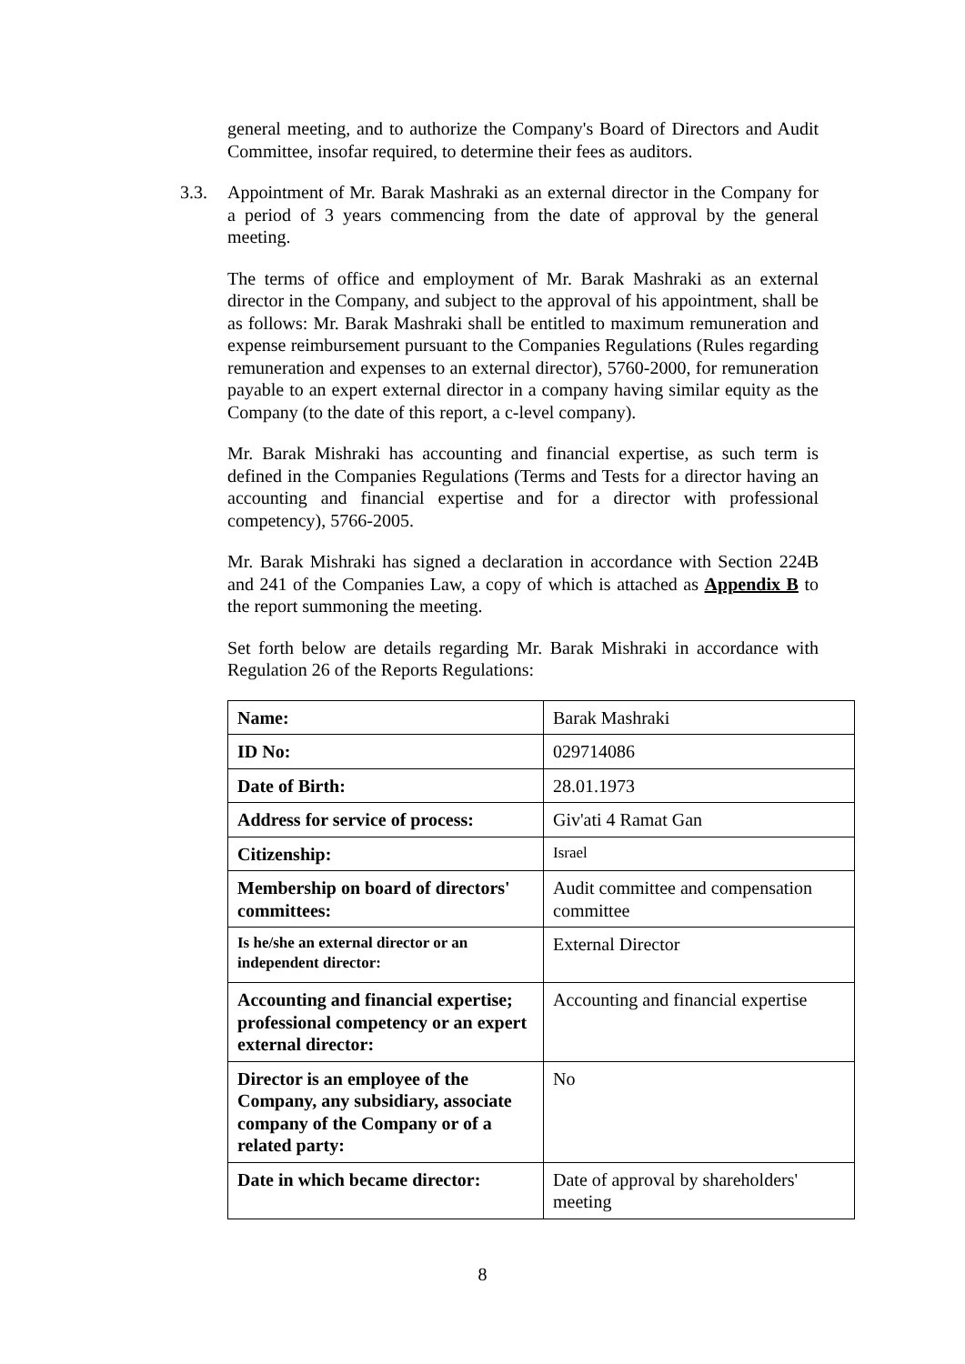general meeting, and to authorize the Company's Board of Directors and Audit Committee, insofar required, to determine their fees as auditors.
3.3. Appointment of Mr. Barak Mashraki as an external director in the Company for a period of 3 years commencing from the date of approval by the general meeting.
The terms of office and employment of Mr. Barak Mashraki as an external director in the Company, and subject to the approval of his appointment, shall be as follows: Mr. Barak Mashraki shall be entitled to maximum remuneration and expense reimbursement pursuant to the Companies Regulations (Rules regarding remuneration and expenses to an external director), 5760-2000, for remuneration payable to an expert external director in a company having similar equity as the Company (to the date of this report, a c-level company).
Mr. Barak Mishraki has accounting and financial expertise, as such term is defined in the Companies Regulations (Terms and Tests for a director having an accounting and financial expertise and for a director with professional competency), 5766-2005.
Mr. Barak Mishraki has signed a declaration in accordance with Section 224B and 241 of the Companies Law, a copy of which is attached as Appendix B to the report summoning the meeting.
Set forth below are details regarding Mr. Barak Mishraki in accordance with Regulation 26 of the Reports Regulations:
| Name: | Barak Mashraki |
| ID No: | 029714086 |
| Date of Birth: | 28.01.1973 |
| Address for service of process: | Giv'ati 4 Ramat Gan |
| Citizenship: | Israel |
| Membership on board of directors' committees: | Audit committee and compensation committee |
| Is he/she an external director or an independent director: | External Director |
| Accounting and financial expertise; professional competency or an expert external director: | Accounting and financial expertise |
| Director is an employee of the Company, any subsidiary, associate company of the Company or of a related party: | No |
| Date in which became director: | Date of approval by shareholders' meeting |
8